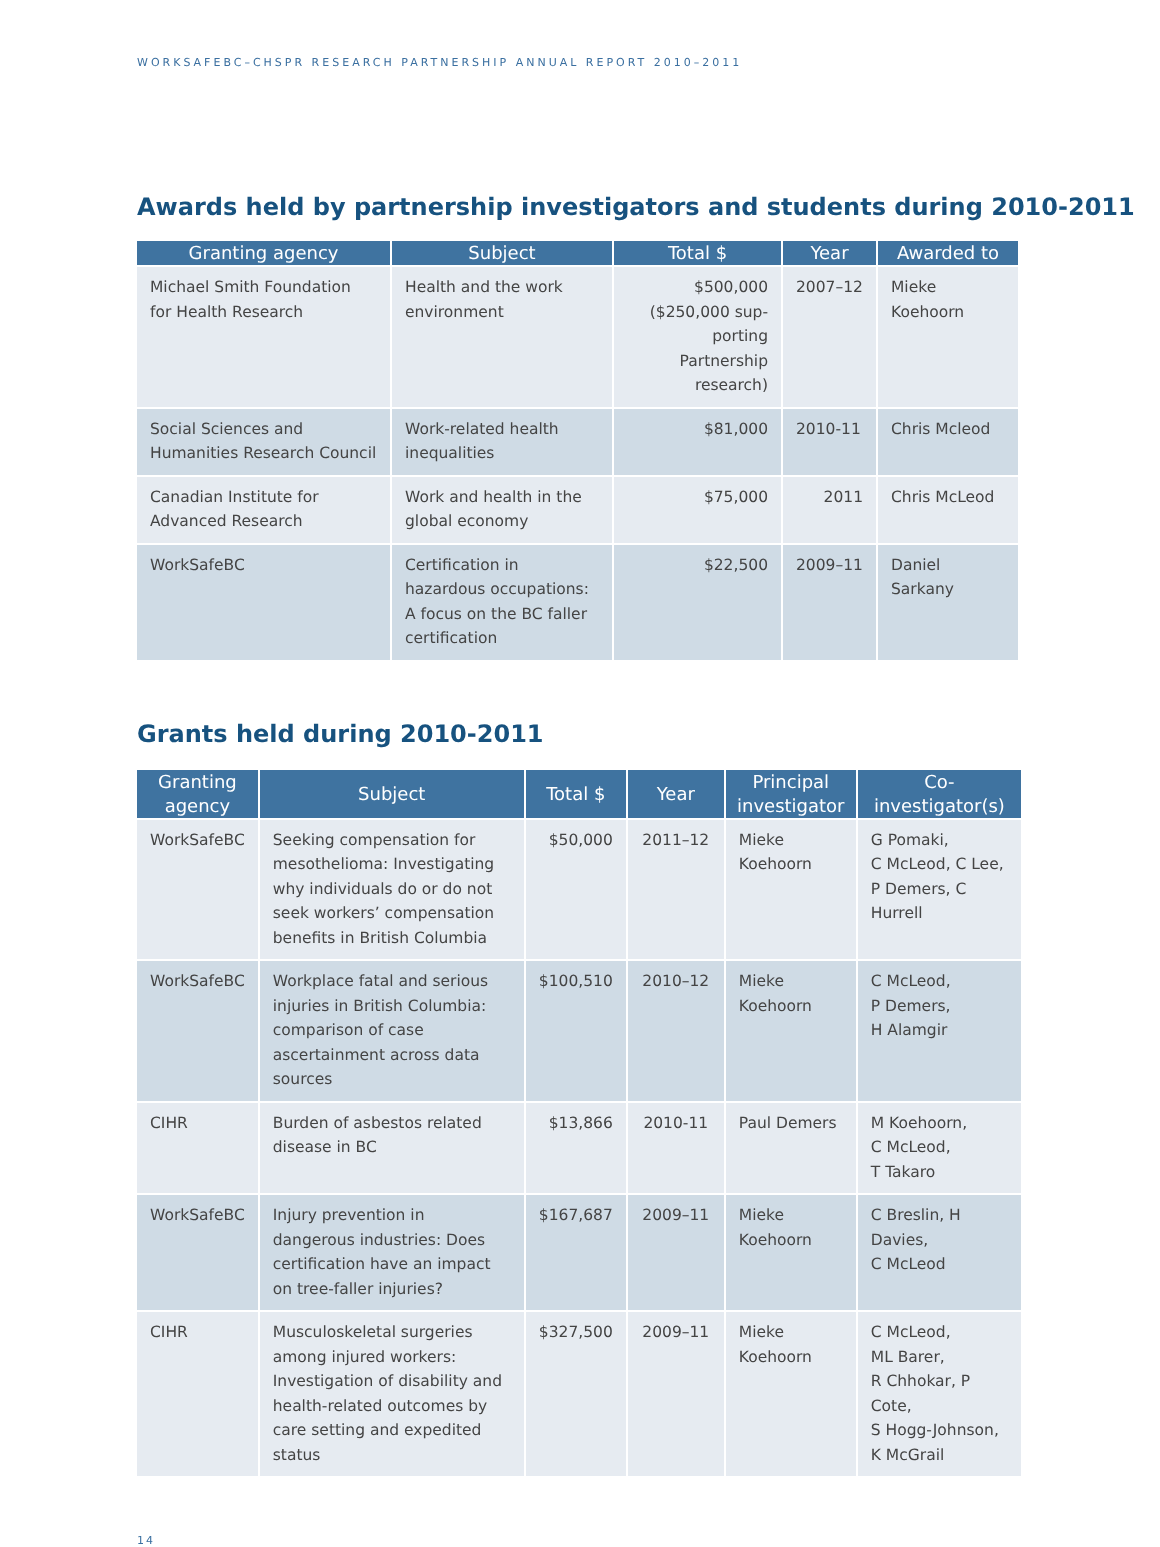WORKSAFEBC–CHSPR RESEARCH PARTNERSHIP ANNUAL REPORT 2010–2011
Awards held by partnership investigators and students during 2010-2011
| Granting agency | Subject | Total $ | Year | Awarded to |
| --- | --- | --- | --- | --- |
| Michael Smith Foundation for Health Research | Health and the work environment | $500,000 ($250,000 sup- porting Partnership research) | 2007–12 | Mieke Koehoorn |
| Social Sciences and Humanities Research Council | Work-related health inequalities | $81,000 | 2010-11 | Chris Mcleod |
| Canadian Institute for Advanced Research | Work and health in the global economy | $75,000 | 2011 | Chris McLeod |
| WorkSafeBC | Certification in hazardous occupations: A focus on the BC faller certification | $22,500 | 2009–11 | Daniel Sarkany |
Grants held during 2010-2011
| Granting agency | Subject | Total $ | Year | Principal investigator | Co-investigator(s) |
| --- | --- | --- | --- | --- | --- |
| WorkSafeBC | Seeking compensation for mesothelioma: Investigating why individuals do or do not seek workers’ compensation benefits in British Columbia | $50,000 | 2011–12 | Mieke Koehoorn | G Pomaki, C McLeod, C Lee, P Demers, C Hurrell |
| WorkSafeBC | Workplace fatal and serious injuries in British Columbia: comparison of case ascertainment across data sources | $100,510 | 2010–12 | Mieke Koehoorn | C McLeod, P Demers, H Alamgir |
| CIHR | Burden of asbestos related disease in BC | $13,866 | 2010-11 | Paul Demers | M Koehoorn, C McLeod, T Takaro |
| WorkSafeBC | Injury prevention in dangerous industries: Does certification have an impact on tree-faller injuries? | $167,687 | 2009–11 | Mieke Koehoorn | C Breslin, H Davies, C McLeod |
| CIHR | Musculoskeletal surgeries among injured workers: Investigation of disability and health-related outcomes by care setting and expedited status | $327,500 | 2009–11 | Mieke Koehoorn | C McLeod, ML Barer, R Chhokar, P Cote, S Hogg-Johnson, K McGrail |
14